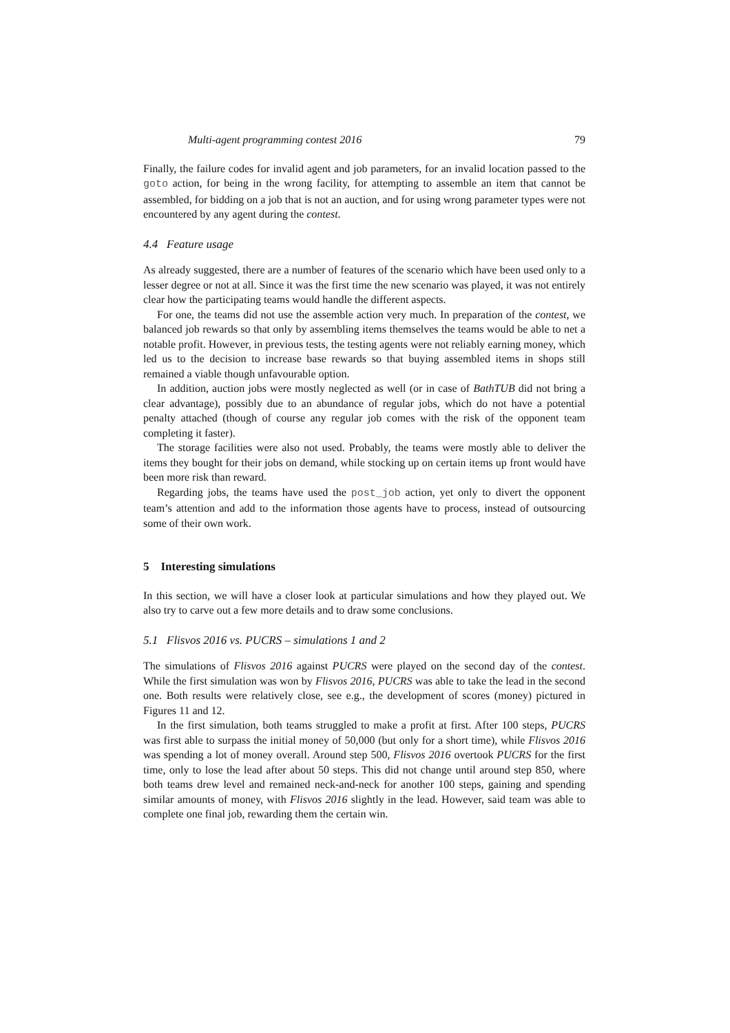Multi-agent programming contest 2016 79
Finally, the failure codes for invalid agent and job parameters, for an invalid location passed to the goto action, for being in the wrong facility, for attempting to assemble an item that cannot be assembled, for bidding on a job that is not an auction, and for using wrong parameter types were not encountered by any agent during the contest.
4.4 Feature usage
As already suggested, there are a number of features of the scenario which have been used only to a lesser degree or not at all. Since it was the first time the new scenario was played, it was not entirely clear how the participating teams would handle the different aspects.
For one, the teams did not use the assemble action very much. In preparation of the contest, we balanced job rewards so that only by assembling items themselves the teams would be able to net a notable profit. However, in previous tests, the testing agents were not reliably earning money, which led us to the decision to increase base rewards so that buying assembled items in shops still remained a viable though unfavourable option.
In addition, auction jobs were mostly neglected as well (or in case of BathTUB did not bring a clear advantage), possibly due to an abundance of regular jobs, which do not have a potential penalty attached (though of course any regular job comes with the risk of the opponent team completing it faster).
The storage facilities were also not used. Probably, the teams were mostly able to deliver the items they bought for their jobs on demand, while stocking up on certain items up front would have been more risk than reward.
Regarding jobs, the teams have used the post_job action, yet only to divert the opponent team’s attention and add to the information those agents have to process, instead of outsourcing some of their own work.
5 Interesting simulations
In this section, we will have a closer look at particular simulations and how they played out. We also try to carve out a few more details and to draw some conclusions.
5.1 Flisvos 2016 vs. PUCRS – simulations 1 and 2
The simulations of Flisvos 2016 against PUCRS were played on the second day of the contest. While the first simulation was won by Flisvos 2016, PUCRS was able to take the lead in the second one. Both results were relatively close, see e.g., the development of scores (money) pictured in Figures 11 and 12.
In the first simulation, both teams struggled to make a profit at first. After 100 steps, PUCRS was first able to surpass the initial money of 50,000 (but only for a short time), while Flisvos 2016 was spending a lot of money overall. Around step 500, Flisvos 2016 overtook PUCRS for the first time, only to lose the lead after about 50 steps. This did not change until around step 850, where both teams drew level and remained neck-and-neck for another 100 steps, gaining and spending similar amounts of money, with Flisvos 2016 slightly in the lead. However, said team was able to complete one final job, rewarding them the certain win.